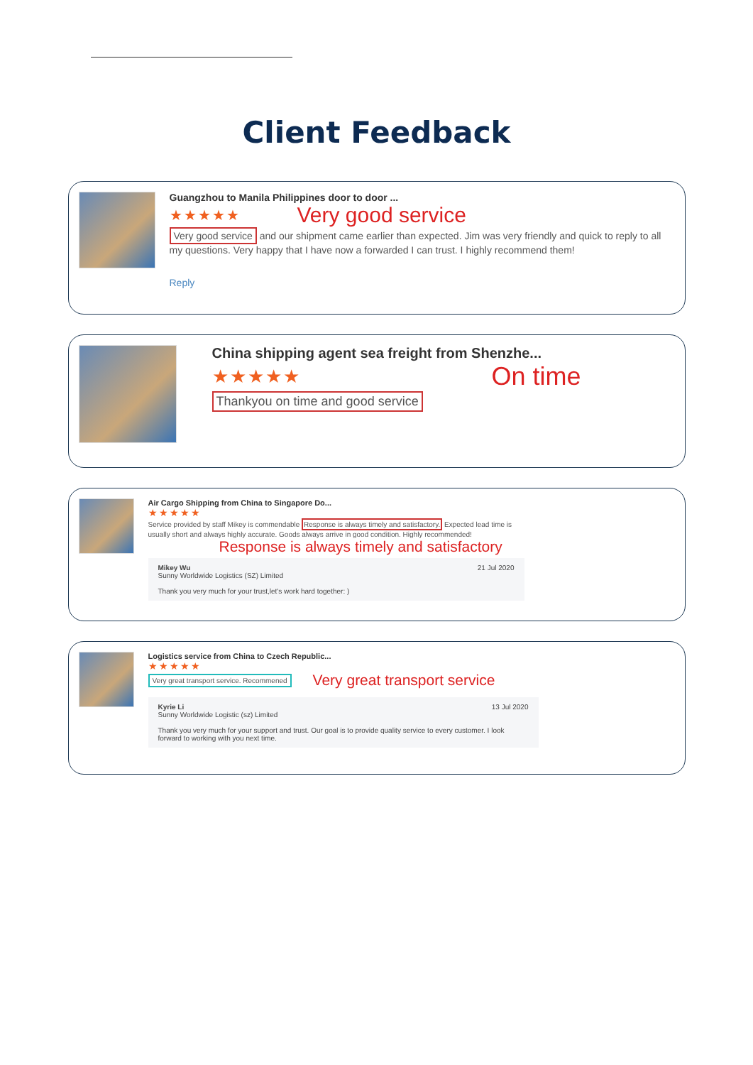Client Feedback
Guangzhou to Manila Philippines door to door ...
★★★★★ Very good service
Very good service and our shipment came earlier than expected. Jim was very friendly and quick to reply to all my questions. Very happy that I have now a forwarded I can trust. I highly recommend them!
Reply
China shipping agent sea freight from Shenzhe...
★★★★★ On time
Thankyou on time and good service
Air Cargo Shipping from China to Singapore Do...
★★★★★
Service provided by staff Mikey is commendable Response is always timely and satisfactory. Expected lead time is usually short and always highly accurate. Goods always arrive in good condition. Highly recommended!
Response is always timely and satisfactory
Mikey Wu 21 Jul 2020
Sunny Worldwide Logistics (SZ) Limited
Thank you very much for your trust,let's work hard together: )
Logistics service from China to Czech Republic...
★★★★★
Very great transport service. Recommened Very great transport service
Kyrie Li 13 Jul 2020
Sunny Worldwide Logistic (sz) Limited
Thank you very much for your support and trust. Our goal is to provide quality service to every customer. I look forward to working with you next time.